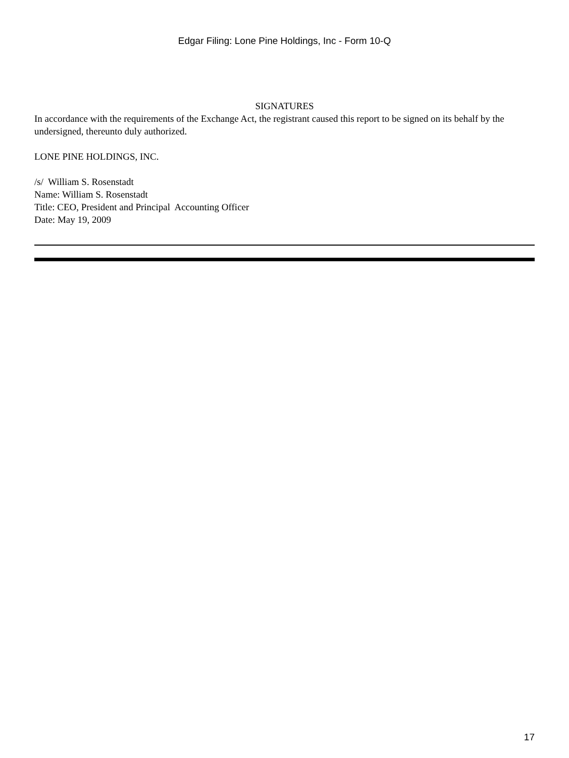Edgar Filing: Lone Pine Holdings, Inc - Form 10-Q
SIGNATURES
In accordance with the requirements of the Exchange Act, the registrant caused this report to be signed on its behalf by the undersigned, thereunto duly authorized.
LONE PINE HOLDINGS, INC.
/s/ William S. Rosenstadt
Name: William S. Rosenstadt
Title: CEO, President and Principal Accounting Officer
Date: May 19, 2009
17